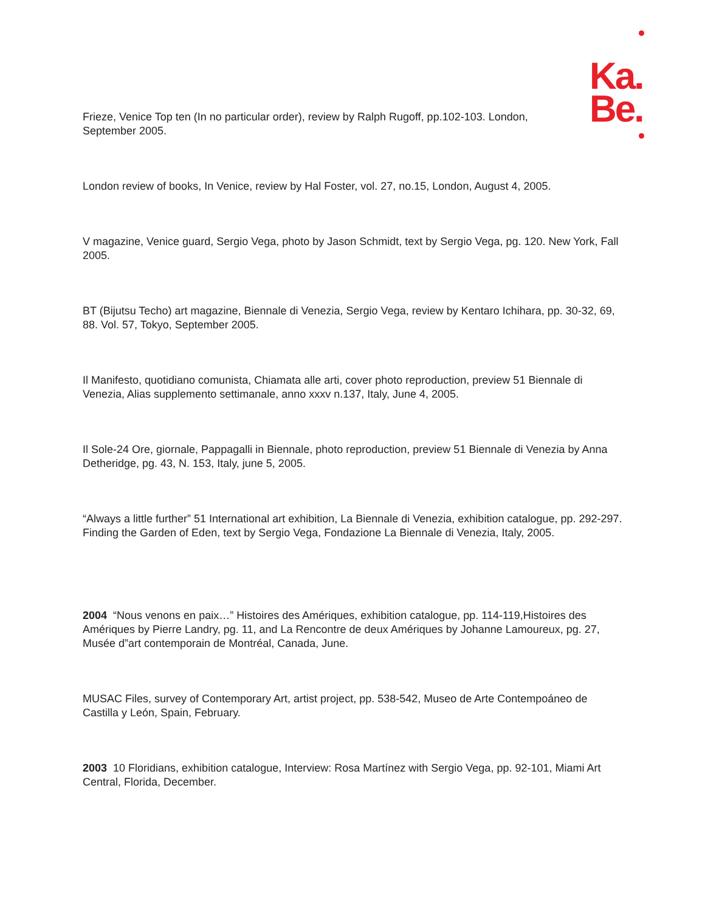Ka.
Be.
Frieze, Venice Top ten (In no particular order), review by Ralph Rugoff, pp.102-103. London, September 2005.
London review of books, In Venice, review by Hal Foster, vol. 27, no.15, London, August 4, 2005.
V magazine, Venice guard, Sergio Vega, photo by Jason Schmidt, text by Sergio Vega, pg. 120. New York, Fall 2005.
BT (Bijutsu Techo) art magazine, Biennale di Venezia, Sergio Vega, review by Kentaro Ichihara, pp. 30-32, 69, 88. Vol. 57, Tokyo, September 2005.
Il Manifesto, quotidiano comunista, Chiamata alle arti, cover photo reproduction, preview 51 Biennale di Venezia, Alias supplemento settimanale, anno xxxv n.137, Italy, June 4, 2005.
Il Sole-24 Ore, giornale, Pappagalli in Biennale, photo reproduction, preview 51 Biennale di Venezia by Anna Detheridge, pg. 43, N. 153, Italy, june 5, 2005.
“Always a little further” 51 International art exhibition, La Biennale di Venezia, exhibition catalogue, pp. 292-297. Finding the Garden of Eden, text by Sergio Vega, Fondazione La Biennale di Venezia, Italy, 2005.
2004 “Nous venons en paix…” Histoires des Amériques, exhibition catalogue, pp. 114-119,Histoires des Amériques by Pierre Landry, pg. 11, and La Rencontre de deux Amériques by Johanne Lamoureux, pg. 27, Musée d”art contemporain de Montréal, Canada, June.
MUSAC Files, survey of Contemporary Art, artist project, pp. 538-542, Museo de Arte Contempoáneo de Castilla y León, Spain, February.
2003 10 Floridians, exhibition catalogue, Interview: Rosa Martínez with Sergio Vega, pp. 92-101, Miami Art Central, Florida, December.